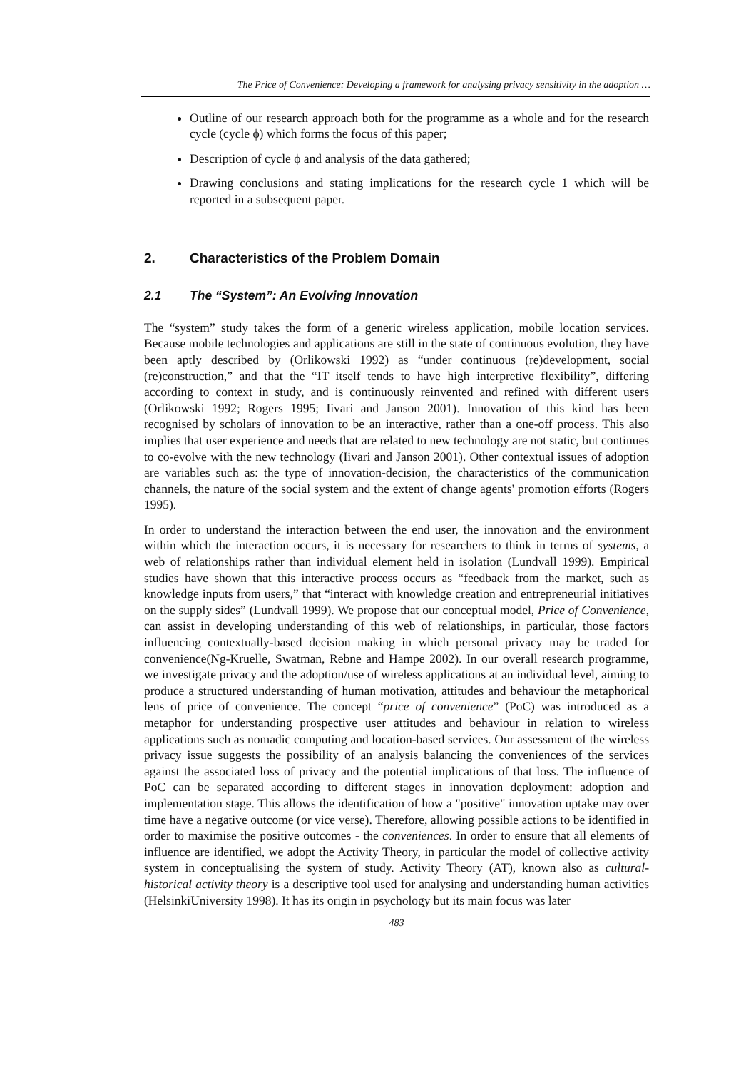The Price of Convenience: Developing a framework for analysing privacy sensitivity in the adoption …
Outline of our research approach both for the programme as a whole and for the research cycle (cycle ϕ) which forms the focus of this paper;
Description of cycle ϕ and analysis of the data gathered;
Drawing conclusions and stating implications for the research cycle 1 which will be reported in a subsequent paper.
2. Characteristics of the Problem Domain
2.1 The “System”: An Evolving Innovation
The “system” study takes the form of a generic wireless application, mobile location services. Because mobile technologies and applications are still in the state of continuous evolution, they have been aptly described by (Orlikowski 1992) as “under continuous (re)development, social (re)construction,” and that the “IT itself tends to have high interpretive flexibility”, differing according to context in study, and is continuously reinvented and refined with different users (Orlikowski 1992; Rogers 1995; Iivari and Janson 2001). Innovation of this kind has been recognised by scholars of innovation to be an interactive, rather than a one-off process. This also implies that user experience and needs that are related to new technology are not static, but continues to co-evolve with the new technology (Iivari and Janson 2001). Other contextual issues of adoption are variables such as: the type of innovation-decision, the characteristics of the communication channels, the nature of the social system and the extent of change agents' promotion efforts (Rogers 1995).
In order to understand the interaction between the end user, the innovation and the environment within which the interaction occurs, it is necessary for researchers to think in terms of systems, a web of relationships rather than individual element held in isolation (Lundvall 1999). Empirical studies have shown that this interactive process occurs as “feedback from the market, such as knowledge inputs from users,” that “interact with knowledge creation and entrepreneurial initiatives on the supply sides” (Lundvall 1999). We propose that our conceptual model, Price of Convenience, can assist in developing understanding of this web of relationships, in particular, those factors influencing contextually-based decision making in which personal privacy may be traded for convenience(Ng-Kruelle, Swatman, Rebne and Hampe 2002). In our overall research programme, we investigate privacy and the adoption/use of wireless applications at an individual level, aiming to produce a structured understanding of human motivation, attitudes and behaviour the metaphorical lens of price of convenience. The concept “price of convenience” (PoC) was introduced as a metaphor for understanding prospective user attitudes and behaviour in relation to wireless applications such as nomadic computing and location-based services. Our assessment of the wireless privacy issue suggests the possibility of an analysis balancing the conveniences of the services against the associated loss of privacy and the potential implications of that loss. The influence of PoC can be separated according to different stages in innovation deployment: adoption and implementation stage. This allows the identification of how a "positive" innovation uptake may over time have a negative outcome (or vice verse). Therefore, allowing possible actions to be identified in order to maximise the positive outcomes - the conveniences. In order to ensure that all elements of influence are identified, we adopt the Activity Theory, in particular the model of collective activity system in conceptualising the system of study. Activity Theory (AT), known also as cultural-historical activity theory is a descriptive tool used for analysing and understanding human activities (HelsinkiUniversity 1998). It has its origin in psychology but its main focus was later
483